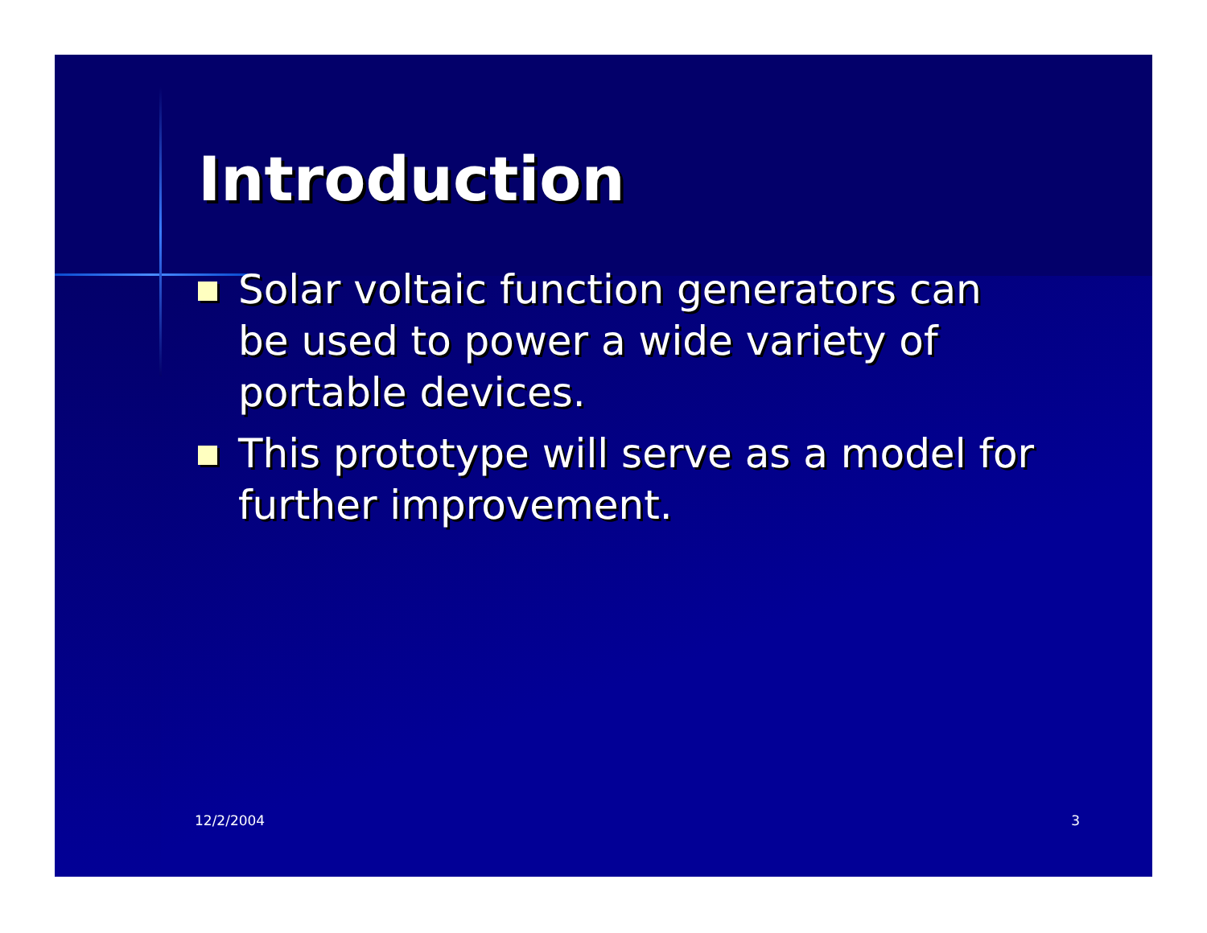Introduction
Solar voltaic function generators can be used to power a wide variety of portable devices.
This prototype will serve as a model for further improvement.
12/2/2004 3